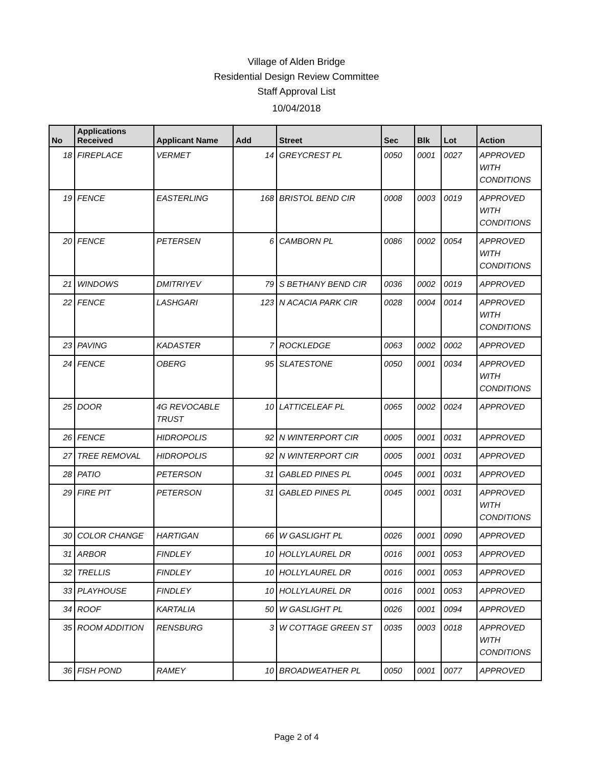Village of Alden Bridge
Residential Design Review Committee
Staff Approval List
10/04/2018
| No | Applications Received | Applicant Name | Add | Street | Sec | Blk | Lot | Action |
| --- | --- | --- | --- | --- | --- | --- | --- | --- |
| 18 | FIREPLACE | VERMET | 14 | GREYCREST PL | 0050 | 0001 | 0027 | APPROVED WITH CONDITIONS |
| 19 | FENCE | EASTERLING | 168 | BRISTOL BEND CIR | 0008 | 0003 | 0019 | APPROVED WITH CONDITIONS |
| 20 | FENCE | PETERSEN | 6 | CAMBORN PL | 0086 | 0002 | 0054 | APPROVED WITH CONDITIONS |
| 21 | WINDOWS | DMITRIYEV | 79 | S BETHANY BEND CIR | 0036 | 0002 | 0019 | APPROVED |
| 22 | FENCE | LASHGARI | 123 | N ACACIA PARK CIR | 0028 | 0004 | 0014 | APPROVED WITH CONDITIONS |
| 23 | PAVING | KADASTER | 7 | ROCKLEDGE | 0063 | 0002 | 0002 | APPROVED |
| 24 | FENCE | OBERG | 95 | SLATESTONE | 0050 | 0001 | 0034 | APPROVED WITH CONDITIONS |
| 25 | DOOR | 4G REVOCABLE TRUST | 10 | LATTICELEAF PL | 0065 | 0002 | 0024 | APPROVED |
| 26 | FENCE | HIDROPOLIS | 92 | N WINTERPORT CIR | 0005 | 0001 | 0031 | APPROVED |
| 27 | TREE REMOVAL | HIDROPOLIS | 92 | N WINTERPORT CIR | 0005 | 0001 | 0031 | APPROVED |
| 28 | PATIO | PETERSON | 31 | GABLED PINES PL | 0045 | 0001 | 0031 | APPROVED |
| 29 | FIRE PIT | PETERSON | 31 | GABLED PINES PL | 0045 | 0001 | 0031 | APPROVED WITH CONDITIONS |
| 30 | COLOR CHANGE | HARTIGAN | 66 | W GASLIGHT PL | 0026 | 0001 | 0090 | APPROVED |
| 31 | ARBOR | FINDLEY | 10 | HOLLYLAUREL DR | 0016 | 0001 | 0053 | APPROVED |
| 32 | TRELLIS | FINDLEY | 10 | HOLLYLAUREL DR | 0016 | 0001 | 0053 | APPROVED |
| 33 | PLAYHOUSE | FINDLEY | 10 | HOLLYLAUREL DR | 0016 | 0001 | 0053 | APPROVED |
| 34 | ROOF | KARTALIA | 50 | W GASLIGHT PL | 0026 | 0001 | 0094 | APPROVED |
| 35 | ROOM ADDITION | RENSBURG | 3 | W COTTAGE GREEN ST | 0035 | 0003 | 0018 | APPROVED WITH CONDITIONS |
| 36 | FISH POND | RAMEY | 10 | BROADWEATHER PL | 0050 | 0001 | 0077 | APPROVED |
Page 2 of 4